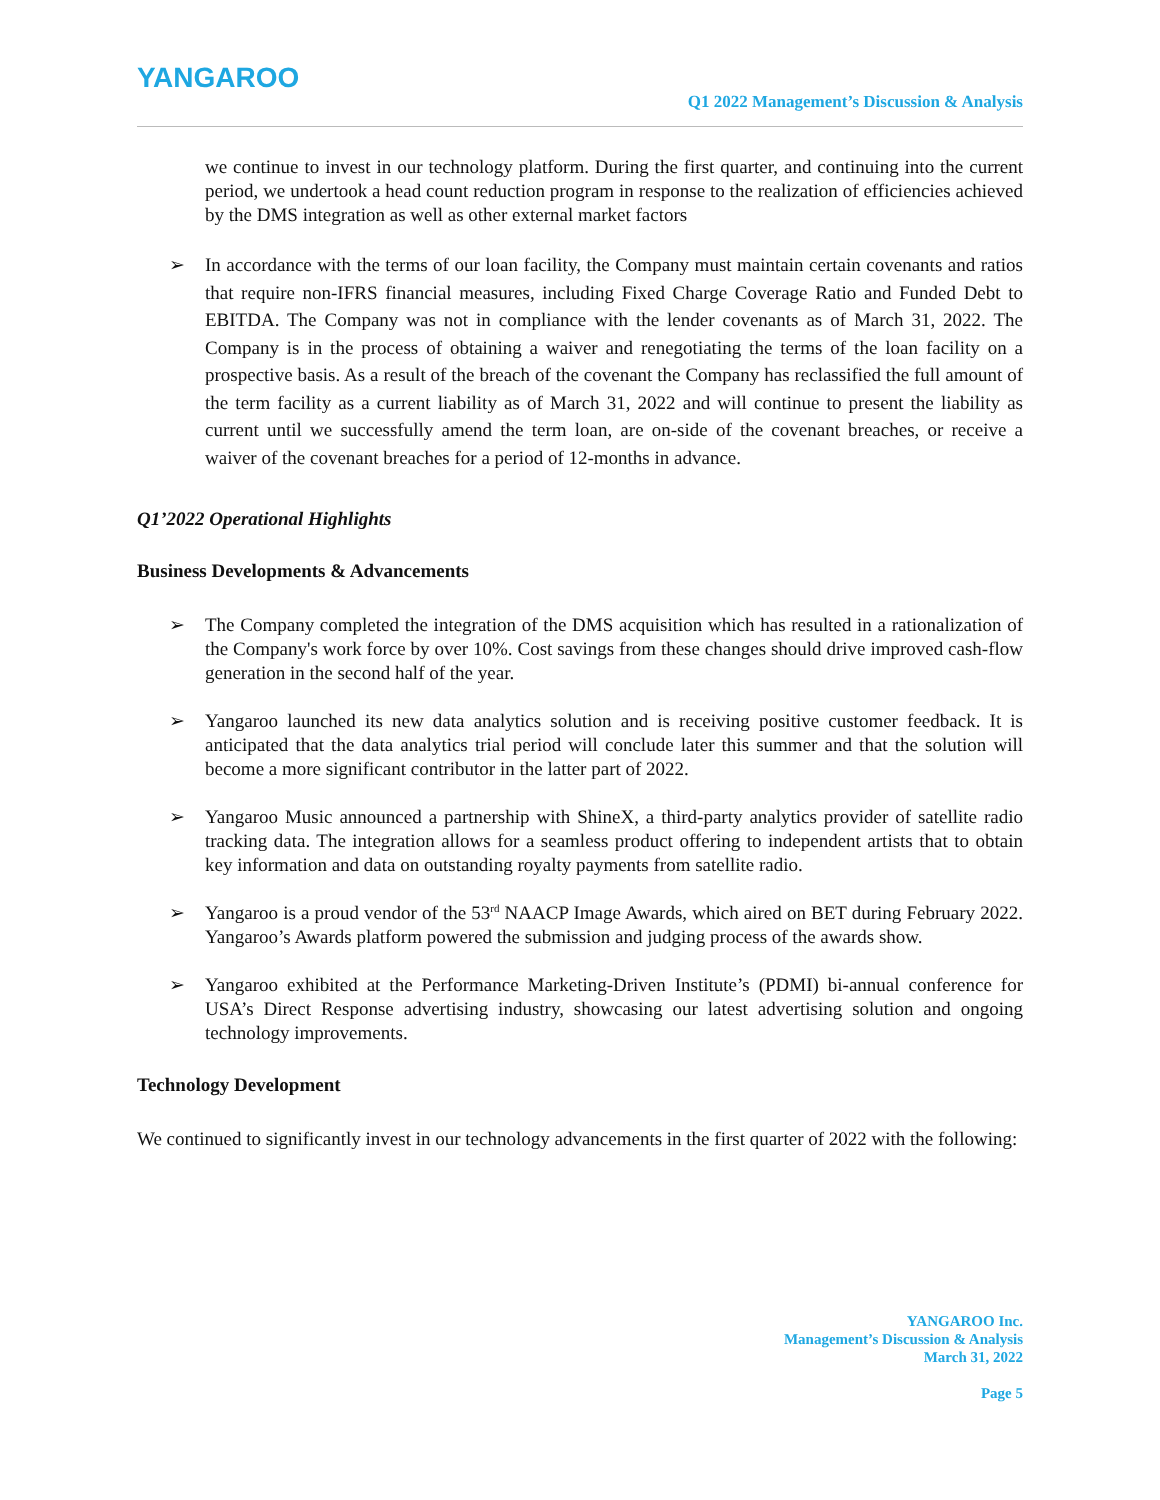YANGAROO
Q1 2022 Management’s Discussion & Analysis
we continue to invest in our technology platform. During the first quarter, and continuing into the current period, we undertook a head count reduction program in response to the realization of efficiencies achieved by the DMS integration as well as other external market factors
➢ In accordance with the terms of our loan facility, the Company must maintain certain covenants and ratios that require non-IFRS financial measures, including Fixed Charge Coverage Ratio and Funded Debt to EBITDA. The Company was not in compliance with the lender covenants as of March 31, 2022. The Company is in the process of obtaining a waiver and renegotiating the terms of the loan facility on a prospective basis. As a result of the breach of the covenant the Company has reclassified the full amount of the term facility as a current liability as of March 31, 2022 and will continue to present the liability as current until we successfully amend the term loan, are on-side of the covenant breaches, or receive a waiver of the covenant breaches for a period of 12-months in advance.
Q1’2022 Operational Highlights
Business Developments & Advancements
➢ The Company completed the integration of the DMS acquisition which has resulted in a rationalization of the Company's work force by over 10%. Cost savings from these changes should drive improved cash-flow generation in the second half of the year.
➢ Yangaroo launched its new data analytics solution and is receiving positive customer feedback. It is anticipated that the data analytics trial period will conclude later this summer and that the solution will become a more significant contributor in the latter part of 2022.
➢ Yangaroo Music announced a partnership with ShineX, a third-party analytics provider of satellite radio tracking data. The integration allows for a seamless product offering to independent artists that to obtain key information and data on outstanding royalty payments from satellite radio.
➢ Yangaroo is a proud vendor of the 53<sup>rd</sup> NAACP Image Awards, which aired on BET during February 2022. Yangaroo’s Awards platform powered the submission and judging process of the awards show.
➢ Yangaroo exhibited at the Performance Marketing-Driven Institute’s (PDMI) bi-annual conference for USA’s Direct Response advertising industry, showcasing our latest advertising solution and ongoing technology improvements.
Technology Development
We continued to significantly invest in our technology advancements in the first quarter of 2022 with the following:
YANGAROO Inc.
Management’s Discussion & Analysis
March 31, 2022
Page 5